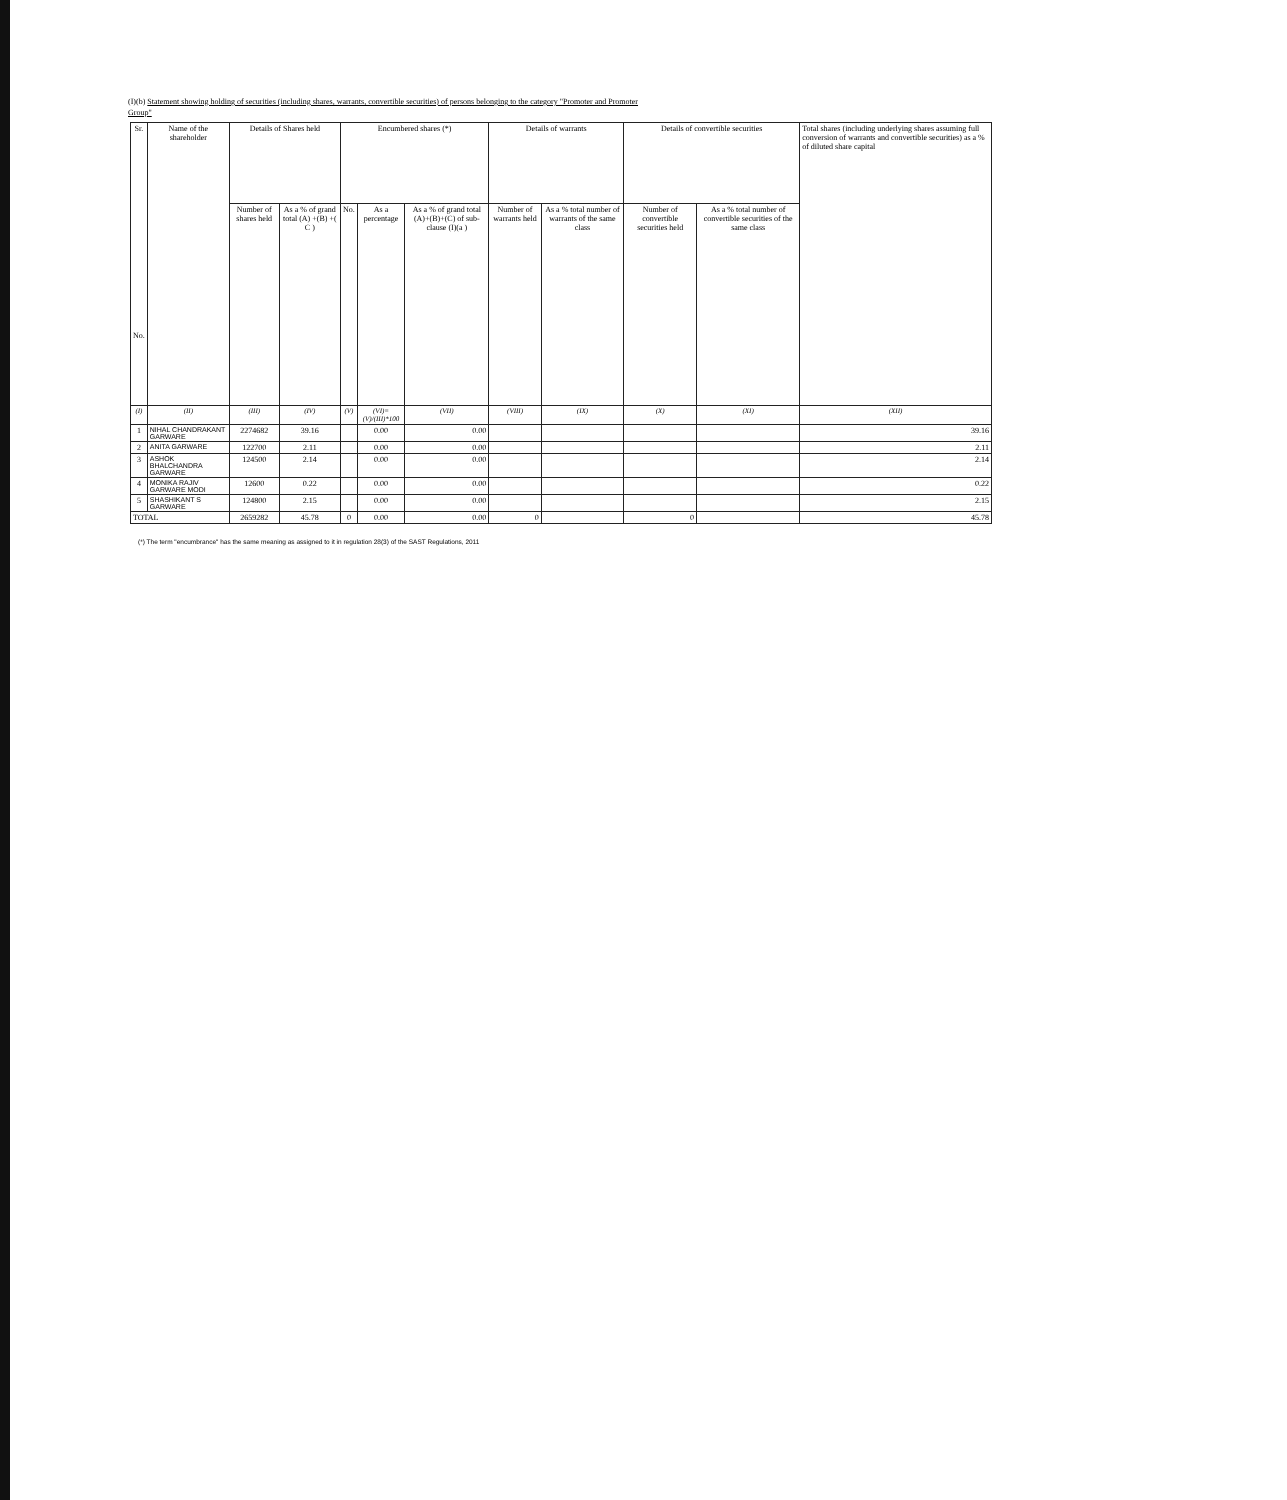(I)(b) Statement showing holding of securities (including shares, warrants, convertible securities) of persons belonging to the category "Promoter and Promoter Group"
| Sr. No. | Name of the shareholder | Details of Shares held | | Encumbered shares (*) | | | Details of warrants | | Details of convertible securities | | Total shares (including underlying shares assuming full conversion of warrants and convertible securities) as a % of diluted share capital |
| --- | --- | --- | --- | --- | --- | --- | --- | --- | --- | --- | --- |
| | | Number of shares held | As a % of grand total (A) +(B) +( C ) | No. | As a percentage | As a % of grand total (A)+(B)+(C) of sub-clause (I)(a ) | Number of warrants held | As a % total number of warrants of the same class | Number of convertible securities held | As a % total number of convertible securities of the same class | |
| (I) | (II) | (III) | (IV) | (V) | (VI)=(V)/(III)*100 | (VII) | (VIII) | (IX) | (X) | (XI) | (XII) |
| 1 | NIHAL CHANDRAKANT GARWARE | 2274682 | 39.16 | | 0.00 | 0.00 | | | | | 39.16 |
| 2 | ANITA GARWARE | 122700 | 2.11 | | 0.00 | 0.00 | | | | | 2.11 |
| 3 | ASHOK BHALCHANDRA GARWARE | 124500 | 2.14 | | 0.00 | 0.00 | | | | | 2.14 |
| 4 | MONIKA RAJIV GARWARE MODI | 12600 | 0.22 | | 0.00 | 0.00 | | | | | 0.22 |
| 5 | SHASHIKANT S GARWARE | 124800 | 2.15 | | 0.00 | 0.00 | | | | | 2.15 |
| TOTAL | | 2659282 | 45.78 | 0 | 0.00 | 0.00 | 0 | | 0 | | 45.78 |
(*) The term "encumbrance" has the same meaning as assigned to it in regulation 28(3) of the SAST Regulations, 2011